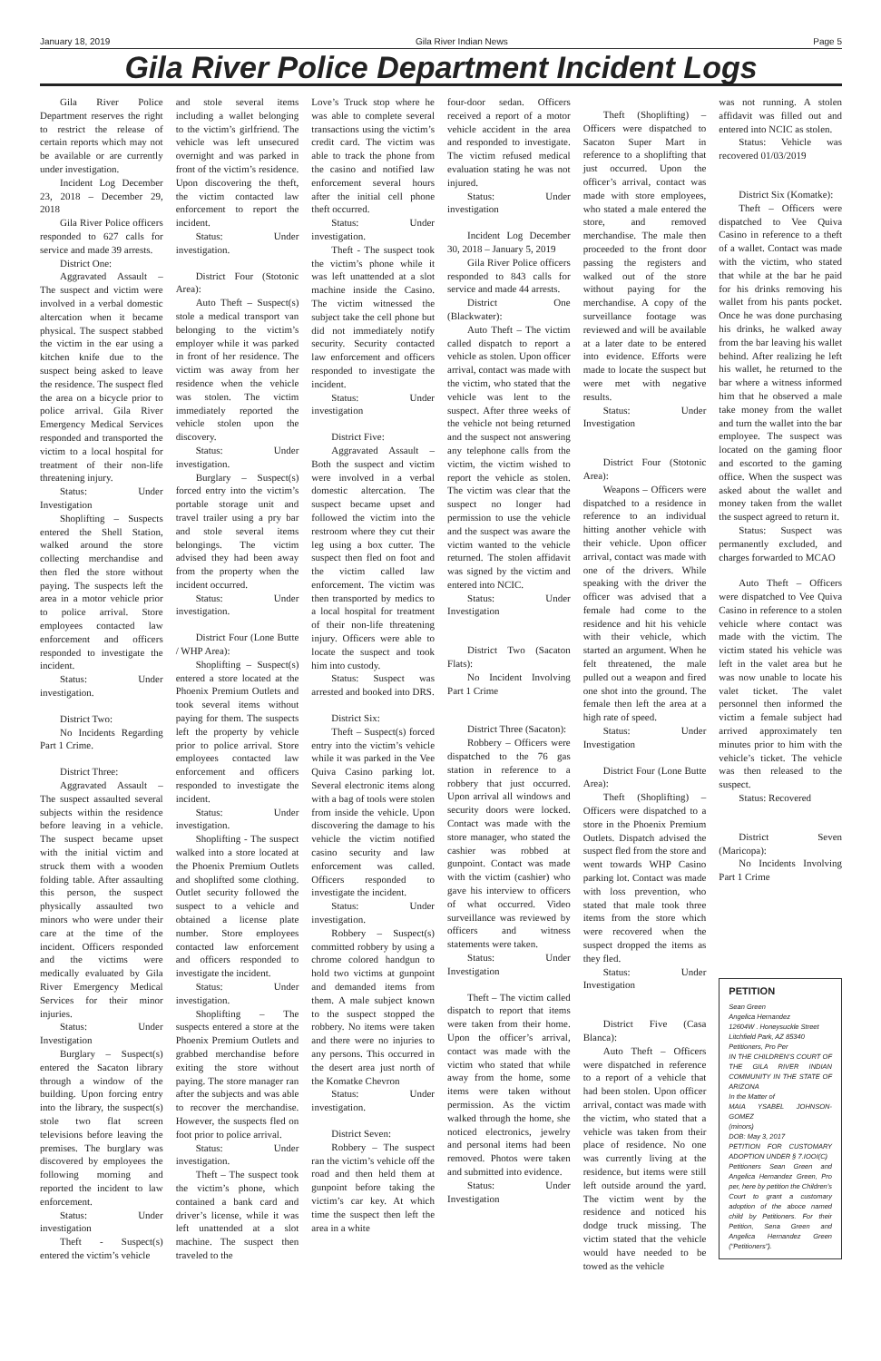January 18, 2019 Gila River Indian News Page 5
Gila River Police Department Incident Logs
Gila River Police Department reserves the right to restrict the release of certain reports which may not be available or are currently under investigation.
Incident Log December 23, 2018 – December 29, 2018
Gila River Police officers responded to 627 calls for service and made 39 arrests.
District One:
Aggravated Assault – The suspect and victim were involved in a verbal domestic altercation when it became physical. The suspect stabbed the victim in the ear using a kitchen knife due to the suspect being asked to leave the residence. The suspect fled the area on a bicycle prior to police arrival. Gila River Emergency Medical Services responded and transported the victim to a local hospital for treatment of their non-life threatening injury.
Status: Under Investigation
Shoplifting – Suspects entered the Shell Station, walked around the store collecting merchandise and then fled the store without paying. The suspects left the area in a motor vehicle prior to police arrival. Store employees contacted law enforcement and officers responded to investigate the incident.
Status: Under investigation.
District Two:
No Incidents Regarding Part 1 Crime.
District Three:
Aggravated Assault – The suspect assaulted several subjects within the residence before leaving in a vehicle. The suspect became upset with the initial victim and struck them with a wooden folding table. After assaulting this person, the suspect physically assaulted two minors who were under their care at the time of the incident. Officers responded and the victims were medically evaluated by Gila River Emergency Medical Services for their minor injuries.
Status: Under Investigation
Burglary – Suspect(s) entered the Sacaton library through a window of the building. Upon forcing entry into the library, the suspect(s) stole two flat screen televisions before leaving the premises. The burglary was discovered by employees the following morning and reported the incident to law enforcement.
Status: Under investigation
Theft - Suspect(s) entered the victim’s vehicle
and stole several items including a wallet belonging to the victim’s girlfriend. The vehicle was left unsecured overnight and was parked in front of the victim’s residence. Upon discovering the theft, the victim contacted law enforcement to report the incident.
Status: Under investigation.
District Four (Stotonic Area):
Auto Theft – Suspect(s) stole a medical transport van belonging to the victim’s employer while it was parked in front of her residence. The victim was away from her residence when the vehicle was stolen. The victim immediately reported the vehicle stolen upon the discovery.
Status: Under investigation.
Burglary – Suspect(s) forced entry into the victim’s portable storage unit and travel trailer using a pry bar and stole several items belongings. The victim advised they had been away from the property when the incident occurred.
Status: Under investigation.
District Four (Lone Butte / WHP Area):
Shoplifting – Suspect(s) entered a store located at the Phoenix Premium Outlets and took several items without paying for them. The suspects left the property by vehicle prior to police arrival. Store employees contacted law enforcement and officers responded to investigate the incident.
Status: Under investigation.
Shoplifting - The suspect walked into a store located at the Phoenix Premium Outlets and shoplifted some clothing. Outlet security followed the suspect to a vehicle and obtained a license plate number. Store employees contacted law enforcement and officers responded to investigate the incident.
Status: Under investigation.
Shoplifting – The suspects entered a store at the Phoenix Premium Outlets and grabbed merchandise before exiting the store without paying. The store manager ran after the subjects and was able to recover the merchandise. However, the suspects fled on foot prior to police arrival.
Status: Under investigation.
Theft – The suspect took the victim’s phone, which contained a bank card and driver’s license, while it was left unattended at a slot machine. The suspect then traveled to the
Love’s Truck stop where he was able to complete several transactions using the victim’s credit card. The victim was able to track the phone from the casino and notified law enforcement several hours after the initial cell phone theft occurred.
Status: Under investigation.
Theft - The suspect took the victim’s phone while it was left unattended at a slot machine inside the Casino. The victim witnessed the subject take the cell phone but did not immediately notify security. Security contacted law enforcement and officers responded to investigate the incident.
Status: Under investigation
District Five:
Aggravated Assault – Both the suspect and victim were involved in a verbal domestic altercation. The suspect became upset and followed the victim into the restroom where they cut their leg using a box cutter. The suspect then fled on foot and the victim called law enforcement. The victim was then transported by medics to a local hospital for treatment of their non-life threatening injury. Officers were able to locate the suspect and took him into custody.
Status: Suspect was arrested and booked into DRS.
District Six:
Theft – Suspect(s) forced entry into the victim’s vehicle while it was parked in the Vee Quiva Casino parking lot. Several electronic items along with a bag of tools were stolen from inside the vehicle. Upon discovering the damage to his vehicle the victim notified casino security and law enforcement was called. Officers responded to investigate the incident.
Status: Under investigation.
Robbery – Suspect(s) committed robbery by using a chrome colored handgun to hold two victims at gunpoint and demanded items from them. A male subject known to the suspect stopped the robbery. No items were taken and there were no injuries to any persons. This occurred in the desert area just north of the Komatke Chevron
Status: Under investigation.
District Seven:
Robbery – The suspect ran the victim’s vehicle off the road and then held them at gunpoint before taking the victim’s car key. At which time the suspect then left the area in a white
four-door sedan. Officers received a report of a motor vehicle accident in the area and responded to investigate. The victim refused medical evaluation stating he was not injured.
Status: Under investigation
Incident Log December 30, 2018 – January 5, 2019
Gila River Police officers responded to 843 calls for service and made 44 arrests.
District One (Blackwater):
Auto Theft – The victim called dispatch to report a vehicle as stolen. Upon officer arrival, contact was made with the victim, who stated that the vehicle was lent to the suspect. After three weeks of the vehicle not being returned and the suspect not answering any telephone calls from the victim, the victim wished to report the vehicle as stolen. The victim was clear that the suspect no longer had permission to use the vehicle and the suspect was aware the victim wanted to the vehicle returned. The stolen affidavit was signed by the victim and entered into NCIC.
Status: Under Investigation
District Two (Sacaton Flats):
No Incident Involving Part 1 Crime
District Three (Sacaton):
Robbery – Officers were dispatched to the 76 gas station in reference to a robbery that just occurred. Upon arrival all windows and security doors were locked. Contact was made with the store manager, who stated the cashier was robbed at gunpoint. Contact was made with the victim (cashier) who gave his interview to officers of what occurred. Video surveillance was reviewed by officers and witness statements were taken.
Status: Under Investigation
Theft – The victim called dispatch to report that items were taken from their home. Upon the officer’s arrival, contact was made with the victim who stated that while away from the home, some items were taken without permission. As the victim walked through the home, she noticed electronics, jewelry and personal items had been removed. Photos were taken and submitted into evidence.
Status: Under Investigation
Theft (Shoplifting) – Officers were dispatched to Sacaton Super Mart in reference to a shoplifting that just occurred. Upon the officer’s arrival, contact was made with store employees, who stated a male entered the store, and removed merchandise. The male then proceeded to the front door passing the registers and walked out of the store without paying for the merchandise. A copy of the surveillance footage was reviewed and will be available at a later date to be entered into evidence. Efforts were made to locate the suspect but were met with negative results.
Status: Under Investigation
District Four (Stotonic Area):
Weapons – Officers were dispatched to a residence in reference to an individual hitting another vehicle with their vehicle. Upon officer arrival, contact was made with one of the drivers. While speaking with the driver the officer was advised that a female had come to the residence and hit his vehicle with their vehicle, which started an argument. When he felt threatened, the male pulled out a weapon and fired one shot into the ground. The female then left the area at a high rate of speed.
Status: Under Investigation
District Four (Lone Butte Area):
Theft (Shoplifting) – Officers were dispatched to a store in the Phoenix Premium Outlets. Dispatch advised the suspect fled from the store and went towards WHP Casino parking lot. Contact was made with loss prevention, who stated that male took three items from the store which were recovered when the suspect dropped the items as they fled.
Status: Under Investigation
District Five (Casa Blanca):
Auto Theft – Officers were dispatched in reference to a report of a vehicle that had been stolen. Upon officer arrival, contact was made with the victim, who stated that a vehicle was taken from their place of residence. No one was currently living at the residence, but items were still left outside around the yard. The victim went by the residence and noticed his dodge truck missing. The victim stated that the vehicle would have needed to be towed as the vehicle
was not running. A stolen affidavit was filled out and entered into NCIC as stolen.
Status: Vehicle was recovered 01/03/2019
District Six (Komatke):
Theft – Officers were dispatched to Vee Quiva Casino in reference to a theft of a wallet. Contact was made with the victim, who stated that while at the bar he paid for his drinks removing his wallet from his pants pocket. Once he was done purchasing his drinks, he walked away from the bar leaving his wallet behind. After realizing he left his wallet, he returned to the bar where a witness informed him that he observed a male take money from the wallet and turn the wallet into the bar employee. The suspect was located on the gaming floor and escorted to the gaming office. When the suspect was asked about the wallet and money taken from the wallet the suspect agreed to return it.
Status: Suspect was permanently excluded, and charges forwarded to MCAO
Auto Theft – Officers were dispatched to Vee Quiva Casino in reference to a stolen vehicle where contact was made with the victim. The victim stated his vehicle was left in the valet area but he was now unable to locate his valet ticket. The valet personnel then informed the victim a female subject had arrived approximately ten minutes prior to him with the vehicle’s ticket. The vehicle was then released to the suspect.
Status: Recovered
District Seven (Maricopa):
No Incidents Involving Part 1 Crime
PETITION
Sean Green
Angelica Hernandez
12604W . Honeysuckle Street
Litchfield Park, AZ 85340
Petitioners, Pro Per
IN THE CHILDREN’S COURT OF THE GILA RIVER INDIAN COMMUNITY IN THE STATE OF ARIZONA
In the Matter of
MAIA YSABEL JOHNSON-GOMEZ
(minors)
DOB: May 3, 2017
PETITION FOR CUSTOMARY ADOPTION UNDER § 7.IOOI(C)
Petitioners Sean Green and Angelica Hernandez Green, Pro per, here by petition the Children’s Court to grant a customary adoption of the aboce named child by Petitioners. For their Petition, Sena Green and Angelica Hernandez Green (“Petitioners”).